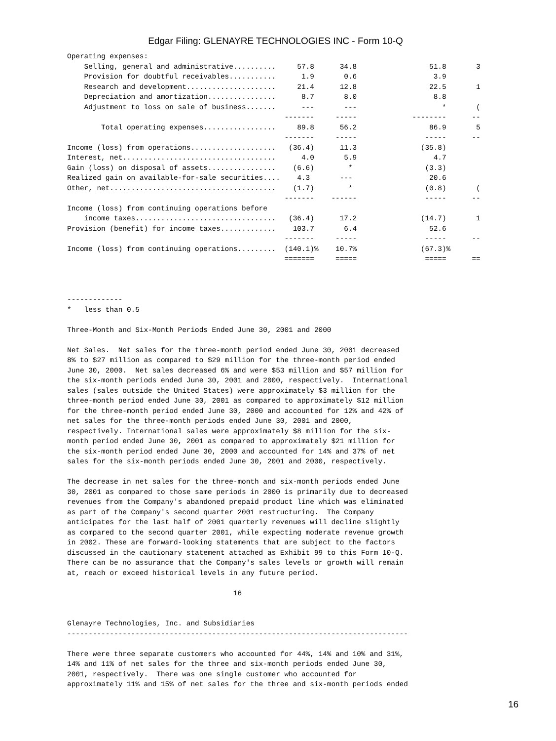Edgar Filing: GLENAYRE TECHNOLOGIES INC - Form 10-Q
Operating expenses:
    Selling, general and administrative..........     57.8      34.8                 51.8       3
    Provision for doubtful receivables...........      1.9       0.6                  3.9
    Research and development.....................     21.4      12.8                 22.5       1
    Depreciation and amortization................      8.7       8.0                  8.8
    Adjustment to loss on sale of business.......      ---       ---                    *       (
                                                   -------     -----             --------      --
        Total operating expenses.................     89.8      56.2                 86.9       5
                                                   -------     -----                -----      --
Income (loss) from operations....................   (36.4)      11.3               (35.8)
Interest, net....................................      4.0       5.9                  4.7
Gain (loss) on disposal of assets................    (6.6)        *                 (3.3)
Realized gain on available-for-sale securities....    4.3       ---                  20.6
Other, net.......................................    (1.7)        *                 (0.8)       (
                                                   -------    ------                -----      --
Income (loss) from continuing operations before
    income taxes.................................   (36.4)      17.2               (14.7)       1
Provision (benefit) for income taxes.............    103.7       6.4                 52.6
                                                   -------     -----                -----      --
Income (loss) from continuing operations.........  (140.1)%    10.7%               (67.3)%
                                                   =======     =====                =====      ==



-------------
*   less than 0.5

Three-Month and Six-Month Periods Ended June 30, 2001 and 2000

Net Sales.  Net sales for the three-month period ended June 30, 2001 decreased
8% to $27 million as compared to $29 million for the three-month period ended
June 30, 2000.  Net sales decreased 6% and were $53 million and $57 million for
the six-month periods ended June 30, 2001 and 2000, respectively.  International
sales (sales outside the United States) were approximately $3 million for the
three-month period ended June 30, 2001 as compared to approximately $12 million
for the three-month period ended June 30, 2000 and accounted for 12% and 42% of
net sales for the three-month periods ended June 30, 2001 and 2000,
respectively. International sales were approximately $8 million for the six-
month period ended June 30, 2001 as compared to approximately $21 million for
the six-month period ended June 30, 2000 and accounted for 14% and 37% of net
sales for the six-month periods ended June 30, 2001 and 2000, respectively.

The decrease in net sales for the three-month and six-month periods ended June
30, 2001 as compared to those same periods in 2000 is primarily due to decreased
revenues from the Company's abandoned prepaid product line which was eliminated
as part of the Company's second quarter 2001 restructuring.  The Company
anticipates for the last half of 2001 quarterly revenues will decline slightly
as compared to the second quarter 2001, while expecting moderate revenue growth
in 2002. These are forward-looking statements that are subject to the factors
discussed in the cautionary statement attached as Exhibit 99 to this Form 10-Q.
There can be no assurance that the Company's sales levels or growth will remain
at, reach or exceed historical levels in any future period.

                                       16


Glenayre Technologies, Inc. and Subsidiaries
--------------------------------------------------------------------------------

There were three separate customers who accounted for 44%, 14% and 10% and 31%,
14% and 11% of net sales for the three and six-month periods ended June 30,
2001, respectively.  There was one single customer who accounted for
approximately 11% and 15% of net sales for the three and six-month periods ended
16